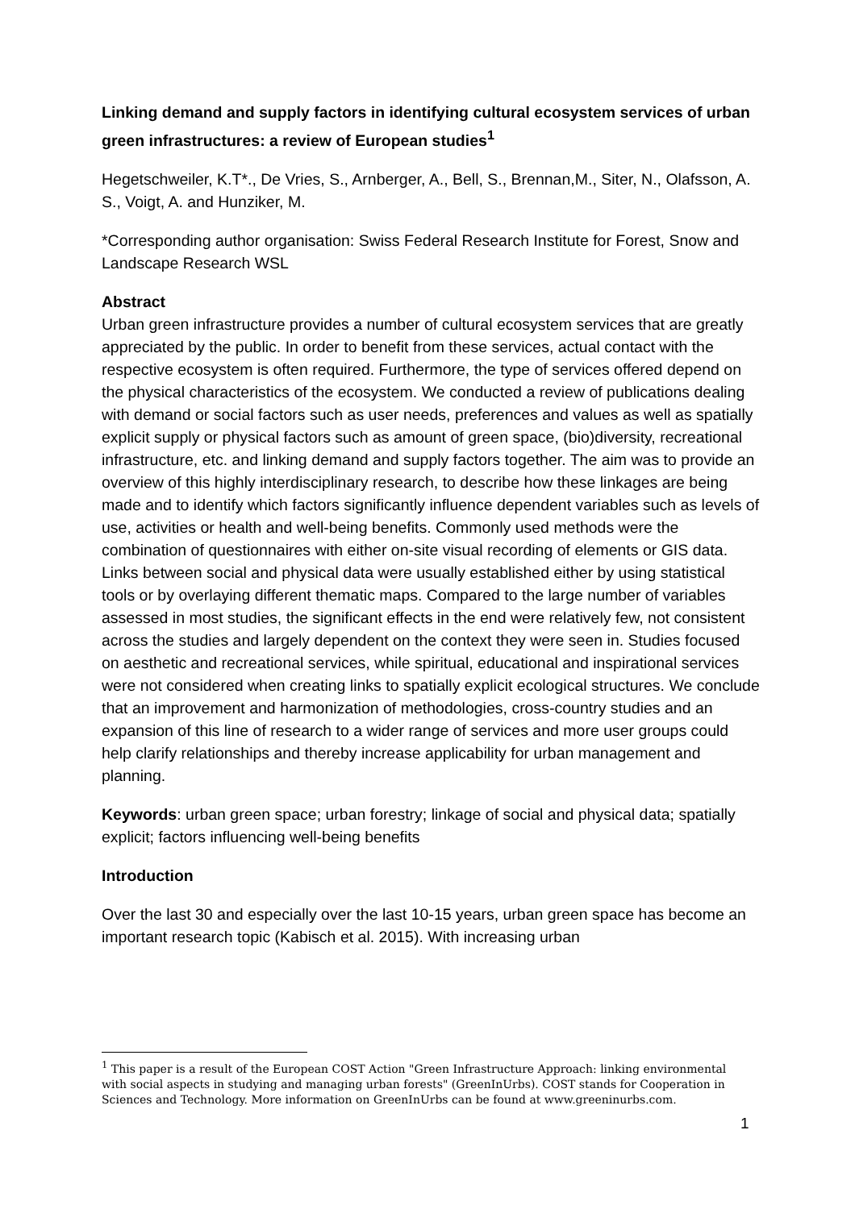Linking demand and supply factors in identifying cultural ecosystem services of urban green infrastructures: a review of European studies<sup>1</sup>
Hegetschweiler, K.T*., De Vries, S., Arnberger, A., Bell, S., Brennan,M., Siter, N., Olafsson, A. S., Voigt, A. and Hunziker, M.
*Corresponding author organisation: Swiss Federal Research Institute for Forest, Snow and Landscape Research WSL
Abstract
Urban green infrastructure provides a number of cultural ecosystem services that are greatly appreciated by the public. In order to benefit from these services, actual contact with the respective ecosystem is often required. Furthermore, the type of services offered depend on the physical characteristics of the ecosystem. We conducted a review of publications dealing with demand or social factors such as user needs, preferences and values as well as spatially explicit supply or physical factors such as amount of green space, (bio)diversity, recreational infrastructure, etc. and linking demand and supply factors together. The aim was to provide an overview of this highly interdisciplinary research, to describe how these linkages are being made and to identify which factors significantly influence dependent variables such as levels of use, activities or health and well-being benefits. Commonly used methods were the combination of questionnaires with either on-site visual recording of elements or GIS data. Links between social and physical data were usually established either by using statistical tools or by overlaying different thematic maps. Compared to the large number of variables assessed in most studies, the significant effects in the end were relatively few, not consistent across the studies and largely dependent on the context they were seen in. Studies focused on aesthetic and recreational services, while spiritual, educational and inspirational services were not considered when creating links to spatially explicit ecological structures. We conclude that an improvement and harmonization of methodologies, cross-country studies and an expansion of this line of research to a wider range of services and more user groups could help clarify relationships and thereby increase applicability for urban management and planning.
Keywords: urban green space; urban forestry; linkage of social and physical data; spatially explicit; factors influencing well-being benefits
Introduction
Over the last 30 and especially over the last 10-15 years, urban green space has become an important research topic (Kabisch et al. 2015). With increasing urban
<sup>1</sup> This paper is a result of the European COST Action "Green Infrastructure Approach: linking environmental with social aspects in studying and managing urban forests" (GreenInUrbs). COST stands for Cooperation in Sciences and Technology. More information on GreenInUrbs can be found at www.greeninurbs.com.
1